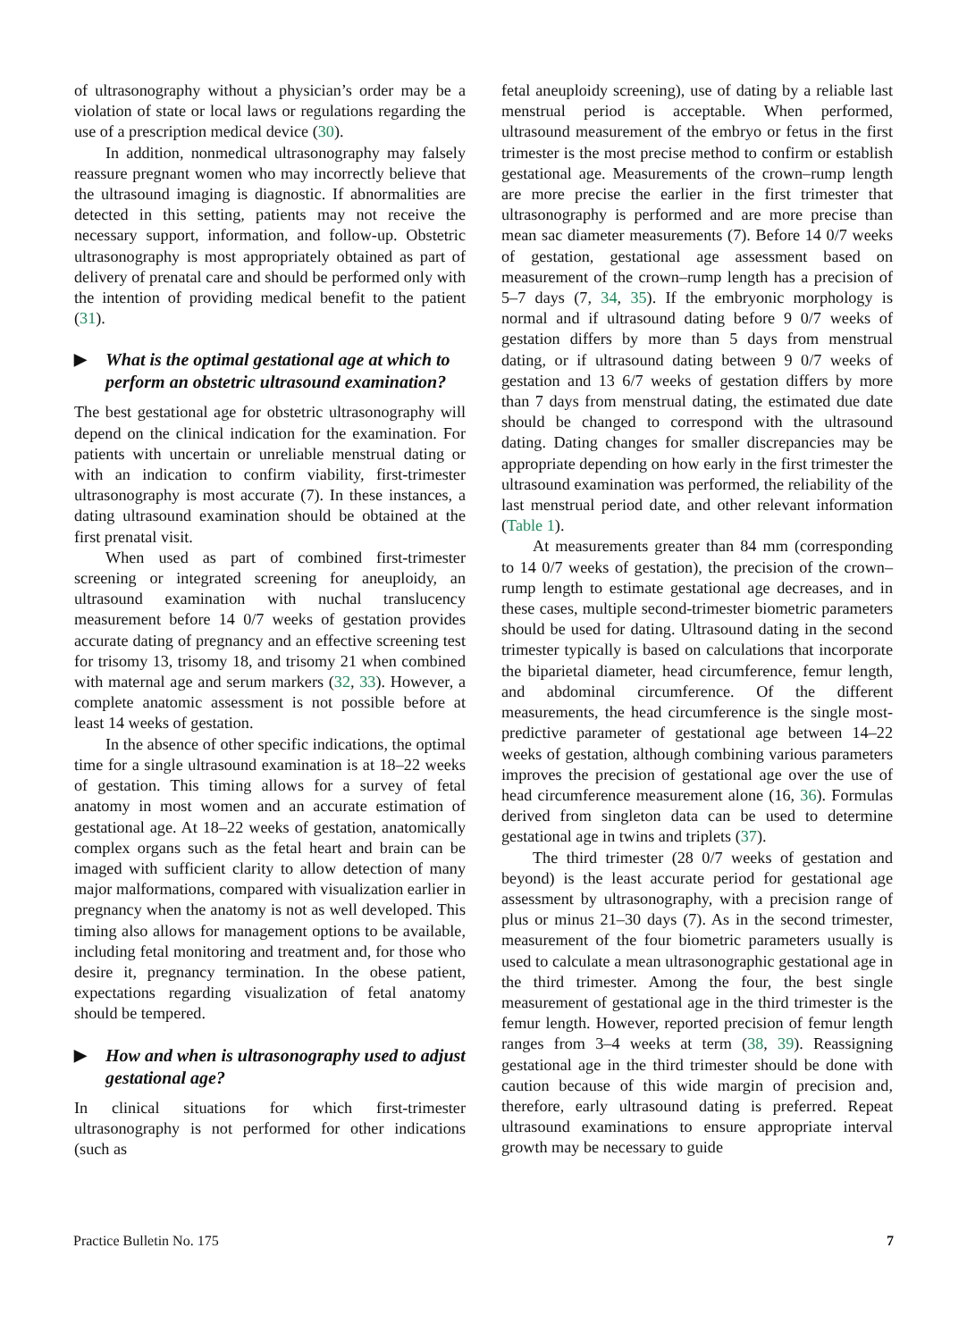of ultrasonography without a physician’s order may be a violation of state or local laws or regulations regarding the use of a prescription medical device (30).
In addition, nonmedical ultrasonography may falsely reassure pregnant women who may incorrectly believe that the ultrasound imaging is diagnostic. If abnormalities are detected in this setting, patients may not receive the necessary support, information, and follow-up. Obstetric ultrasonography is most appropriately obtained as part of delivery of prenatal care and should be performed only with the intention of providing medical benefit to the patient (31).
▶ What is the optimal gestational age at which to perform an obstetric ultrasound examination?
The best gestational age for obstetric ultrasonography will depend on the clinical indication for the examination. For patients with uncertain or unreliable menstrual dating or with an indication to confirm viability, first-trimester ultrasonography is most accurate (7). In these instances, a dating ultrasound examination should be obtained at the first prenatal visit.
When used as part of combined first-trimester screening or integrated screening for aneuploidy, an ultrasound examination with nuchal translucency measurement before 14 0/7 weeks of gestation provides accurate dating of pregnancy and an effective screening test for trisomy 13, trisomy 18, and trisomy 21 when combined with maternal age and serum markers (32, 33). However, a complete anatomic assessment is not possible before at least 14 weeks of gestation.
In the absence of other specific indications, the optimal time for a single ultrasound examination is at 18–22 weeks of gestation. This timing allows for a survey of fetal anatomy in most women and an accurate estimation of gestational age. At 18–22 weeks of gestation, anatomically complex organs such as the fetal heart and brain can be imaged with sufficient clarity to allow detection of many major malformations, compared with visualization earlier in pregnancy when the anatomy is not as well developed. This timing also allows for management options to be available, including fetal monitoring and treatment and, for those who desire it, pregnancy termination. In the obese patient, expectations regarding visualization of fetal anatomy should be tempered.
▶ How and when is ultrasonography used to adjust gestational age?
In clinical situations for which first-trimester ultrasonography is not performed for other indications (such as
fetal aneuploidy screening), use of dating by a reliable last menstrual period is acceptable. When performed, ultrasound measurement of the embryo or fetus in the first trimester is the most precise method to confirm or establish gestational age. Measurements of the crown–rump length are more precise the earlier in the first trimester that ultrasonography is performed and are more precise than mean sac diameter measurements (7). Before 14 0/7 weeks of gestation, gestational age assessment based on measurement of the crown–rump length has a precision of 5–7 days (7, 34, 35). If the embryonic morphology is normal and if ultrasound dating before 9 0/7 weeks of gestation differs by more than 5 days from menstrual dating, or if ultrasound dating between 9 0/7 weeks of gestation and 13 6/7 weeks of gestation differs by more than 7 days from menstrual dating, the estimated due date should be changed to correspond with the ultrasound dating. Dating changes for smaller discrepancies may be appropriate depending on how early in the first trimester the ultrasound examination was performed, the reliability of the last menstrual period date, and other relevant information (Table 1).
At measurements greater than 84 mm (corresponding to 14 0/7 weeks of gestation), the precision of the crown–rump length to estimate gestational age decreases, and in these cases, multiple second-trimester biometric parameters should be used for dating. Ultrasound dating in the second trimester typically is based on calculations that incorporate the biparietal diameter, head circumference, femur length, and abdominal circumference. Of the different measurements, the head circumference is the single most-predictive parameter of gestational age between 14–22 weeks of gestation, although combining various parameters improves the precision of gestational age over the use of head circumference measurement alone (16, 36). Formulas derived from singleton data can be used to determine gestational age in twins and triplets (37).
The third trimester (28 0/7 weeks of gestation and beyond) is the least accurate period for gestational age assessment by ultrasonography, with a precision range of plus or minus 21–30 days (7). As in the second trimester, measurement of the four biometric parameters usually is used to calculate a mean ultrasonographic gestational age in the third trimester. Among the four, the best single measurement of gestational age in the third trimester is the femur length. However, reported precision of femur length ranges from 3–4 weeks at term (38, 39). Reassigning gestational age in the third trimester should be done with caution because of this wide margin of precision and, therefore, early ultrasound dating is preferred. Repeat ultrasound examinations to ensure appropriate interval growth may be necessary to guide
Practice Bulletin No. 175 7